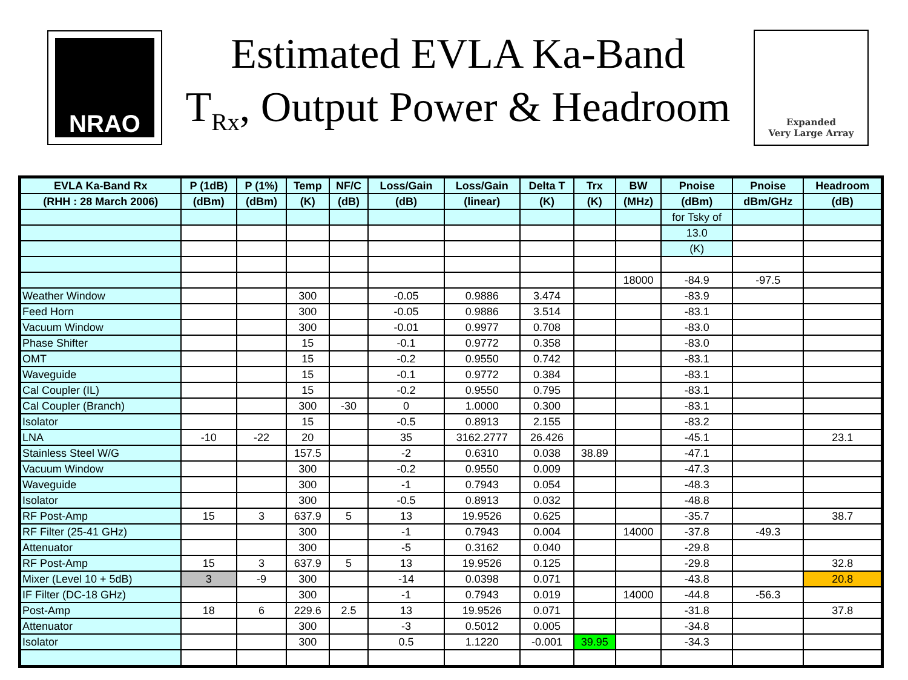NRAO
Estimated EVLA Ka-Band
T<sub>Rx</sub>, Output Power & Headroom
Expanded
Very Large Array
| EVLA Ka-Band Rx | P (1dB) | P (1%) | Temp | NF/C | Loss/Gain | Loss/Gain | Delta T | Trx | BW | Pnoise | Pnoise | Headroom |
| --- | --- | --- | --- | --- | --- | --- | --- | --- | --- | --- | --- | --- |
| (RHH : 28 March 2006) | (dBm) | (dBm) | (K) | (dB) | (dB) | (linear) | (K) | (K) | (MHz) | (dBm) | dBm/GHz | (dB) |
| | | | | | | | | | | for Tsky of | | |
| | | | | | | | | | | 13.0 | | |
| | | | | | | | | | | (K) | | |
| | | | | | | | | | 18000 | -84.9 | -97.5 | |
| Weather Window | | | 300 | | -0.05 | 0.9886 | 3.474 | | | -83.9 | | |
| Feed Horn | | | 300 | | -0.05 | 0.9886 | 3.514 | | | -83.1 | | |
| Vacuum Window | | | 300 | | -0.01 | 0.9977 | 0.708 | | | -83.0 | | |
| Phase Shifter | | | 15 | | -0.1 | 0.9772 | 0.358 | | | -83.0 | | |
| OMT | | | 15 | | -0.2 | 0.9550 | 0.742 | | | -83.1 | | |
| Waveguide | | | 15 | | -0.1 | 0.9772 | 0.384 | | | -83.1 | | |
| Cal Coupler (IL) | | | 15 | | -0.2 | 0.9550 | 0.795 | | | -83.1 | | |
| Cal Coupler (Branch) | | | 300 | -30 | 0 | 1.0000 | 0.300 | | | -83.1 | | |
| Isolator | | | 15 | | -0.5 | 0.8913 | 2.155 | | | -83.2 | | |
| LNA | -10 | -22 | 20 | | 35 | 3162.2777 | 26.426 | | | -45.1 | | 23.1 |
| Stainless Steel W/G | | | 157.5 | | -2 | 0.6310 | 0.038 | 38.89 | | -47.1 | | |
| Vacuum Window | | | 300 | | -0.2 | 0.9550 | 0.009 | | | -47.3 | | |
| Waveguide | | | 300 | | -1 | 0.7943 | 0.054 | | | -48.3 | | |
| Isolator | | | 300 | | -0.5 | 0.8913 | 0.032 | | | -48.8 | | |
| RF Post-Amp | 15 | 3 | 637.9 | 5 | 13 | 19.9526 | 0.625 | | | -35.7 | | 38.7 |
| RF Filter (25-41 GHz) | | | 300 | | -1 | 0.7943 | 0.004 | | 14000 | -37.8 | -49.3 | |
| Attenuator | | | 300 | | -5 | 0.3162 | 0.040 | | | -29.8 | | |
| RF Post-Amp | 15 | 3 | 637.9 | 5 | 13 | 19.9526 | 0.125 | | | -29.8 | | 32.8 |
| Mixer (Level 10 + 5dB) | 3 | -9 | 300 | | -14 | 0.0398 | 0.071 | | | -43.8 | | 20.8 |
| IF Filter (DC-18 GHz) | | | 300 | | -1 | 0.7943 | 0.019 | | 14000 | -44.8 | -56.3 | |
| Post-Amp | 18 | 6 | 229.6 | 2.5 | 13 | 19.9526 | 0.071 | | | -31.8 | | 37.8 |
| Attenuator | | | 300 | | -3 | 0.5012 | 0.005 | | | -34.8 | | |
| Isolator | | | 300 | | 0.5 | 1.1220 | -0.001 | 39.95 | | -34.3 | | |